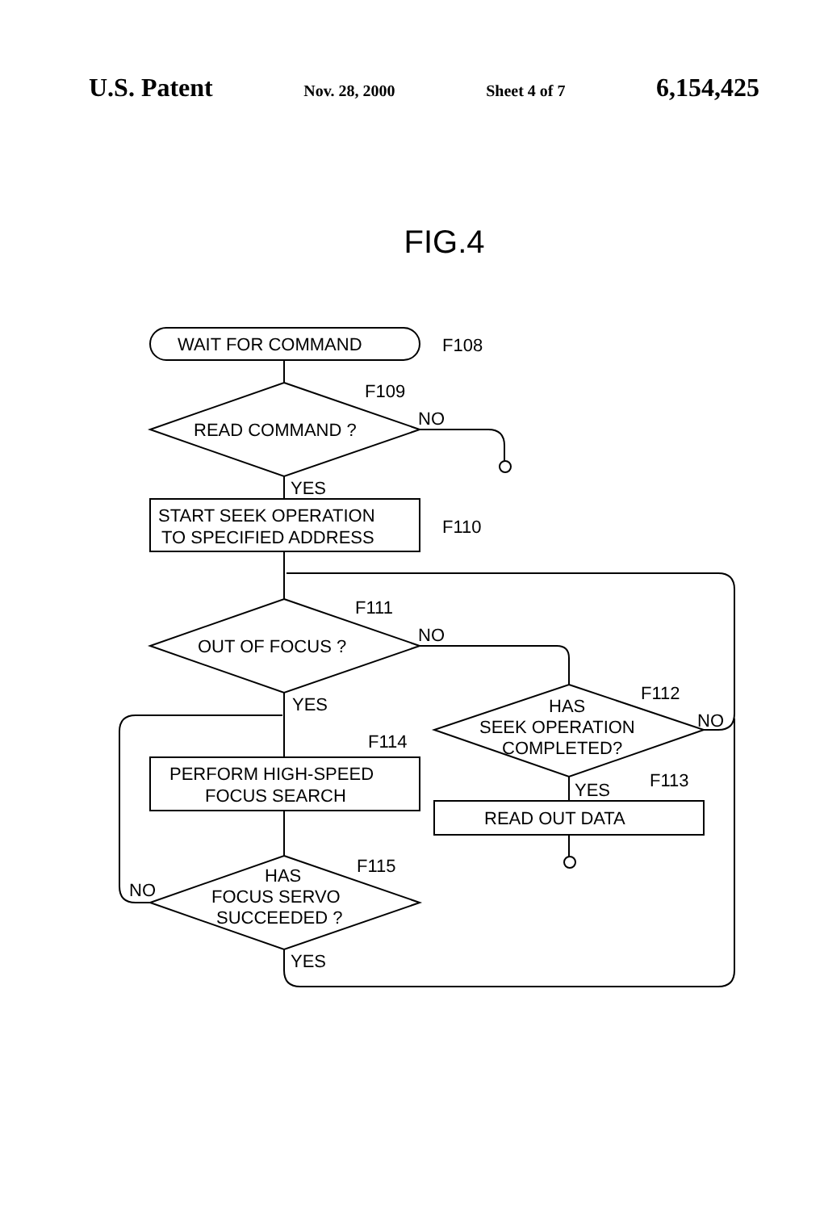U.S. Patent Nov. 28, 2000 Sheet 4 of 7 6,154,425
FIG.4
WAIT FOR COMMAND
F108
F109
READ COMMAND ?
NO
YES
START SEEK OPERATION
TO SPECIFIED ADDRESS
F110
F111
OUT OF FOCUS ?
NO
YES
F112
HAS
SEEK OPERATION
COMPLETED?
NO
YES
F113
READ OUT DATA
F114
PERFORM HIGH-SPEED
FOCUS SEARCH
F115
HAS
FOCUS SERVO
SUCCEEDED ?
NO
YES